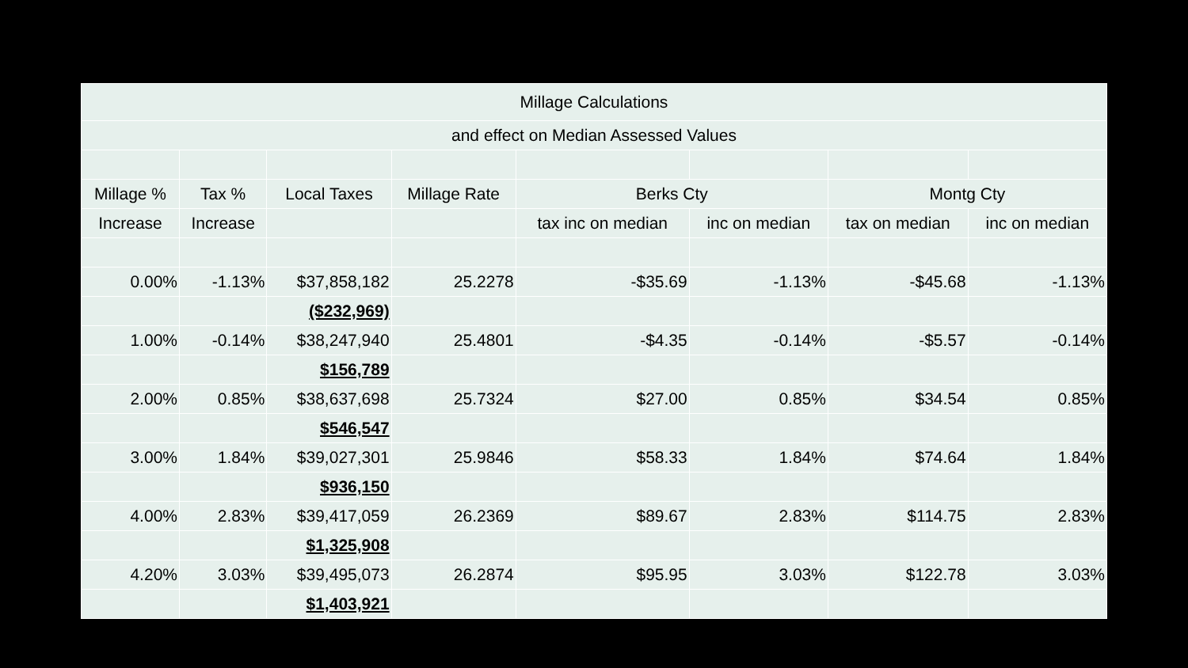| Millage Calculations | | | | | | | |
| and effect on Median Assessed Values | | | | | | | |
| Millage % | Tax % | Local Taxes | Millage Rate | Berks Cty | | Montg Cty | |
| Increase | Increase | | | tax inc on median | inc on median | tax on median | inc on median |
| 0.00% | -1.13% | $37,858,182 | 25.2278 | -$35.69 | -1.13% | -$45.68 | -1.13% |
| | | ($232,969) | | | | | |
| 1.00% | -0.14% | $38,247,940 | 25.4801 | -$4.35 | -0.14% | -$5.57 | -0.14% |
| | | $156,789 | | | | | |
| 2.00% | 0.85% | $38,637,698 | 25.7324 | $27.00 | 0.85% | $34.54 | 0.85% |
| | | $546,547 | | | | | |
| 3.00% | 1.84% | $39,027,301 | 25.9846 | $58.33 | 1.84% | $74.64 | 1.84% |
| | | $936,150 | | | | | |
| 4.00% | 2.83% | $39,417,059 | 26.2369 | $89.67 | 2.83% | $114.75 | 2.83% |
| | | $1,325,908 | | | | | |
| 4.20% | 3.03% | $39,495,073 | 26.2874 | $95.95 | 3.03% | $122.78 | 3.03% |
| | | $1,403,921 | | | | | |